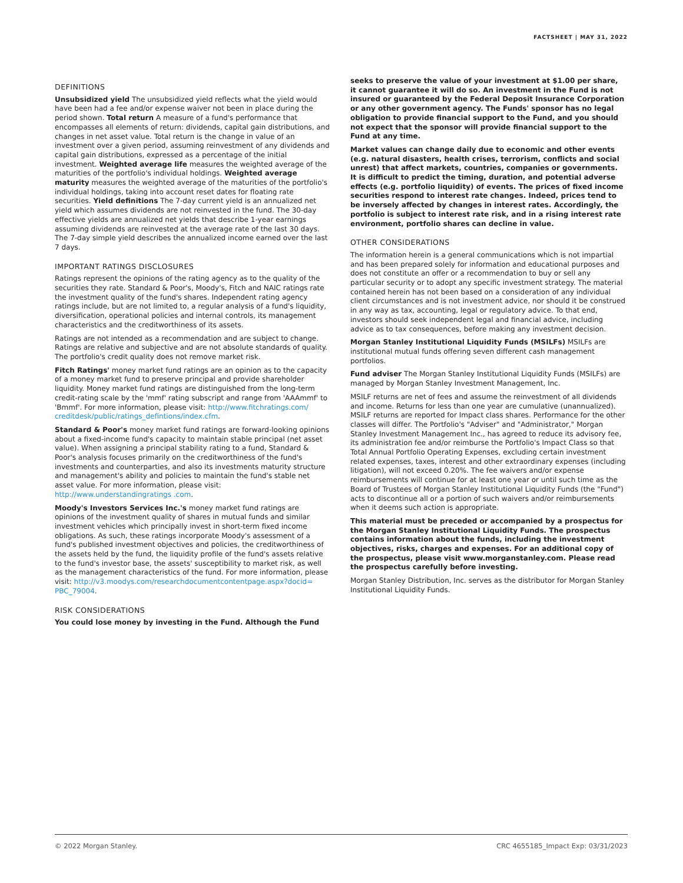FACTSHEET | MAY 31, 2022
DEFINITIONS
Unsubsidized yield The unsubsidized yield reflects what the yield would have been had a fee and/or expense waiver not been in place during the period shown. Total return A measure of a fund's performance that encompasses all elements of return: dividends, capital gain distributions, and changes in net asset value. Total return is the change in value of an investment over a given period, assuming reinvestment of any dividends and capital gain distributions, expressed as a percentage of the initial investment. Weighted average life measures the weighted average of the maturities of the portfolio's individual holdings. Weighted average maturity measures the weighted average of the maturities of the portfolio's individual holdings, taking into account reset dates for floating rate securities. Yield definitions The 7-day current yield is an annualized net yield which assumes dividends are not reinvested in the fund. The 30-day effective yields are annualized net yields that describe 1-year earnings assuming dividends are reinvested at the average rate of the last 30 days. The 7-day simple yield describes the annualized income earned over the last 7 days.
IMPORTANT RATINGS DISCLOSURES
Ratings represent the opinions of the rating agency as to the quality of the securities they rate. Standard & Poor's, Moody's, Fitch and NAIC ratings rate the investment quality of the fund's shares. Independent rating agency ratings include, but are not limited to, a regular analysis of a fund's liquidity, diversification, operational policies and internal controls, its management characteristics and the creditworthiness of its assets.
Ratings are not intended as a recommendation and are subject to change. Ratings are relative and subjective and are not absolute standards of quality. The portfolio's credit quality does not remove market risk.
Fitch Ratings' money market fund ratings are an opinion as to the capacity of a money market fund to preserve principal and provide shareholder liquidity. Money market fund ratings are distinguished from the long-term credit-rating scale by the 'mmf' rating subscript and range from 'AAAmmf' to 'Bmmf'. For more information, please visit: http://www.fitchratings.com/ creditdesk/public/ratings_defintions/index.cfm.
Standard & Poor's money market fund ratings are forward-looking opinions about a fixed-income fund's capacity to maintain stable principal (net asset value). When assigning a principal stability rating to a fund, Standard & Poor's analysis focuses primarily on the creditworthiness of the fund's investments and counterparties, and also its investments maturity structure and management's ability and policies to maintain the fund's stable net asset value. For more information, please visit: http://www.understandingratings .com.
Moody's Investors Services Inc.'s money market fund ratings are opinions of the investment quality of shares in mutual funds and similar investment vehicles which principally invest in short-term fixed income obligations. As such, these ratings incorporate Moody's assessment of a fund's published investment objectives and policies, the creditworthiness of the assets held by the fund, the liquidity profile of the fund's assets relative to the fund's investor base, the assets' susceptibility to market risk, as well as the management characteristics of the fund. For more information, please visit: http://v3.moodys.com/researchdocumentcontentpage.aspx?docid= PBC_79004.
RISK CONSIDERATIONS
You could lose money by investing in the Fund. Although the Fund
seeks to preserve the value of your investment at $1.00 per share, it cannot guarantee it will do so. An investment in the Fund is not insured or guaranteed by the Federal Deposit Insurance Corporation or any other government agency. The Funds' sponsor has no legal obligation to provide financial support to the Fund, and you should not expect that the sponsor will provide financial support to the Fund at any time.
Market values can change daily due to economic and other events (e.g. natural disasters, health crises, terrorism, conflicts and social unrest) that affect markets, countries, companies or governments. It is difficult to predict the timing, duration, and potential adverse effects (e.g. portfolio liquidity) of events. The prices of fixed income securities respond to interest rate changes. Indeed, prices tend to be inversely affected by changes in interest rates. Accordingly, the portfolio is subject to interest rate risk, and in a rising interest rate environment, portfolio shares can decline in value.
OTHER CONSIDERATIONS
The information herein is a general communications which is not impartial and has been prepared solely for information and educational purposes and does not constitute an offer or a recommendation to buy or sell any particular security or to adopt any specific investment strategy. The material contained herein has not been based on a consideration of any individual client circumstances and is not investment advice, nor should it be construed in any way as tax, accounting, legal or regulatory advice. To that end, investors should seek independent legal and financial advice, including advice as to tax consequences, before making any investment decision.
Morgan Stanley Institutional Liquidity Funds (MSILFs) MSILFs are institutional mutual funds offering seven different cash management portfolios.
Fund adviser The Morgan Stanley Institutional Liquidity Funds (MSILFs) are managed by Morgan Stanley Investment Management, Inc.
MSILF returns are net of fees and assume the reinvestment of all dividends and income. Returns for less than one year are cumulative (unannualized). MSILF returns are reported for Impact class shares. Performance for the other classes will differ. The Portfolio's "Adviser" and "Administrator," Morgan Stanley Investment Management Inc., has agreed to reduce its advisory fee, its administration fee and/or reimburse the Portfolio's Impact Class so that Total Annual Portfolio Operating Expenses, excluding certain investment related expenses, taxes, interest and other extraordinary expenses (including litigation), will not exceed 0.20%. The fee waivers and/or expense reimbursements will continue for at least one year or until such time as the Board of Trustees of Morgan Stanley Institutional Liquidity Funds (the "Fund") acts to discontinue all or a portion of such waivers and/or reimbursements when it deems such action is appropriate.
This material must be preceded or accompanied by a prospectus for the Morgan Stanley Institutional Liquidity Funds. The prospectus contains information about the funds, including the investment objectives, risks, charges and expenses. For an additional copy of the prospectus, please visit www.morganstanley.com. Please read the prospectus carefully before investing.
Morgan Stanley Distribution, Inc. serves as the distributor for Morgan Stanley Institutional Liquidity Funds.
© 2022 Morgan Stanley. CRC 4655185_Impact Exp: 03/31/2023